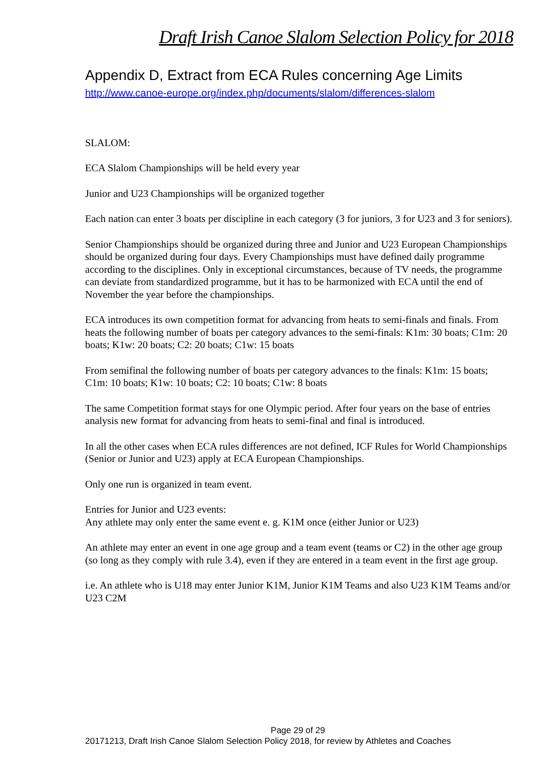Draft Irish Canoe Slalom Selection Policy for 2018
Appendix D, Extract from ECA Rules concerning Age Limits
http://www.canoe-europe.org/index.php/documents/slalom/differences-slalom
SLALOM:
ECA Slalom Championships will be held every year
Junior and U23 Championships will be organized together
Each nation can enter 3 boats per discipline in each category (3 for juniors, 3 for U23 and 3 for seniors).
Senior Championships should be organized during three and Junior and U23 European Championships should be organized during four days. Every Championships must have defined daily programme according to the disciplines. Only in exceptional circumstances, because of TV needs, the programme can deviate from standardized programme, but it has to be harmonized with ECA until the end of November the year before the championships.
ECA introduces its own competition format for advancing from heats to semi-finals and finals. From heats the following number of boats per category advances to the semi-finals: K1m: 30 boats; C1m: 20 boats; K1w: 20 boats; C2: 20 boats; C1w: 15 boats
From semifinal the following number of boats per category advances to the finals: K1m: 15 boats; C1m: 10 boats; K1w: 10 boats; C2: 10 boats; C1w: 8 boats
The same Competition format stays for one Olympic period. After four years on the base of entries analysis new format for advancing from heats to semi-final and final is introduced.
In all the other cases when ECA rules differences are not defined, ICF Rules for World Championships (Senior or Junior and U23) apply at ECA European Championships.
Only one run is organized in team event.
Entries for Junior and U23 events:
Any athlete may only enter the same event e. g. K1M once (either Junior or U23)
An athlete may enter an event in one age group and a team event (teams or C2) in the other age group (so long as they comply with rule 3.4), even if they are entered in a team event in the first age group.
i.e. An athlete who is U18 may enter Junior K1M, Junior K1M Teams and also U23 K1M Teams and/or U23 C2M
Page 29 of 29
20171213, Draft Irish Canoe Slalom Selection Policy 2018, for review by Athletes and Coaches